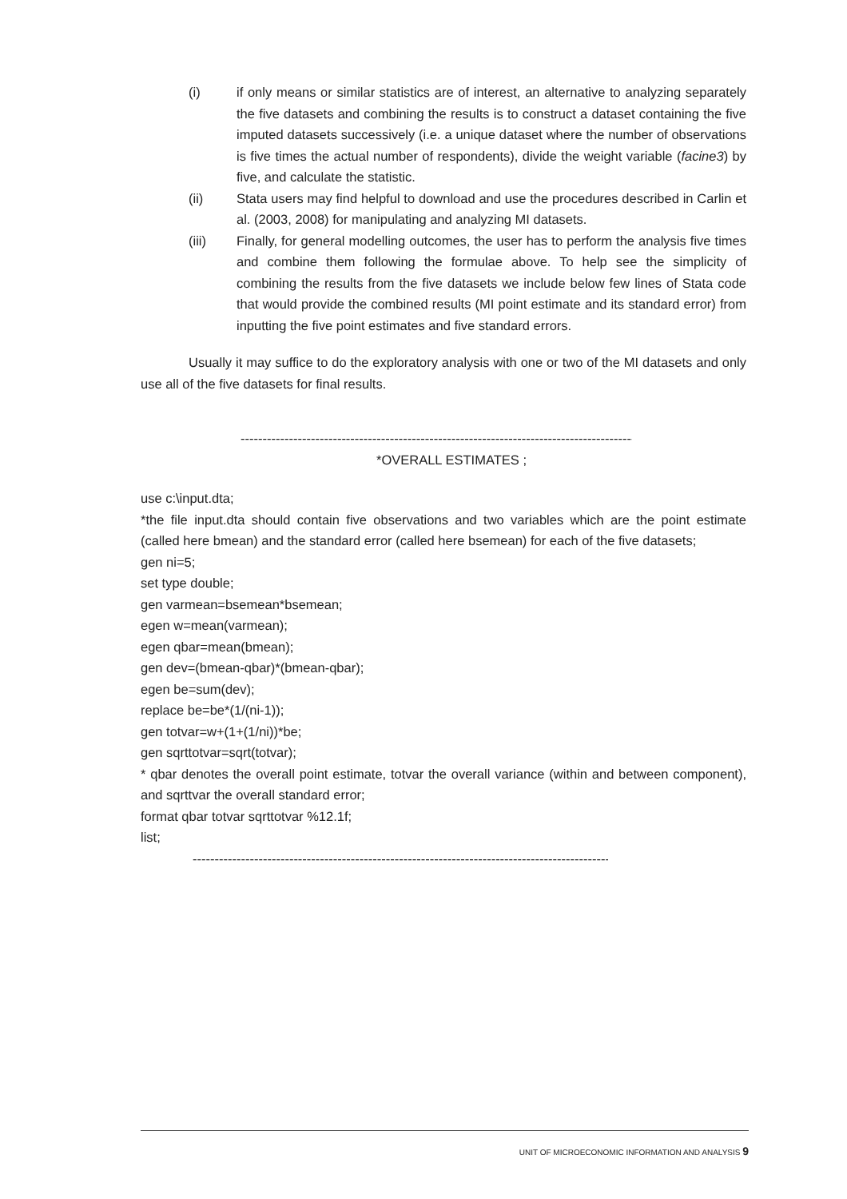(i) if only means or similar statistics are of interest, an alternative to analyzing separately the five datasets and combining the results is to construct a dataset containing the five imputed datasets successively (i.e. a unique dataset where the number of observations is five times the actual number of respondents), divide the weight variable (facine3) by five, and calculate the statistic.
(ii) Stata users may find helpful to download and use the procedures described in Carlin et al. (2003, 2008) for manipulating and analyzing MI datasets.
(iii) Finally, for general modelling outcomes, the user has to perform the analysis five times and combine them following the formulae above. To help see the simplicity of combining the results from the five datasets we include below few lines of Stata code that would provide the combined results (MI point estimate and its standard error) from inputting the five point estimates and five standard errors.
Usually it may suffice to do the exploratory analysis with one or two of the MI datasets and only use all of the five datasets for final results.
--------------------------------------------------------------------------------------------
*OVERALL ESTIMATES ;
use c:\input.dta;
*the file input.dta should contain five observations and two variables which are the point estimate (called here bmean) and the standard error (called here bsemean) for each of the five datasets;
gen ni=5;
set type double;
gen varmean=bsemean*bsemean;
egen w=mean(varmean);
egen qbar=mean(bmean);
gen dev=(bmean-qbar)*(bmean-qbar);
egen be=sum(dev);
replace be=be*(1/(ni-1));
gen totvar=w+(1+(1/ni))*be;
gen sqrttotvar=sqrt(totvar);
* qbar denotes the overall point estimate, totvar the overall variance (within and between component), and sqrttvar the overall standard error;
format qbar totvar sqrttotvar %12.1f;
list;
------------------------------------------------------------------------------------------------
UNIT OF MICROECONOMIC INFORMATION AND ANALYSIS 9